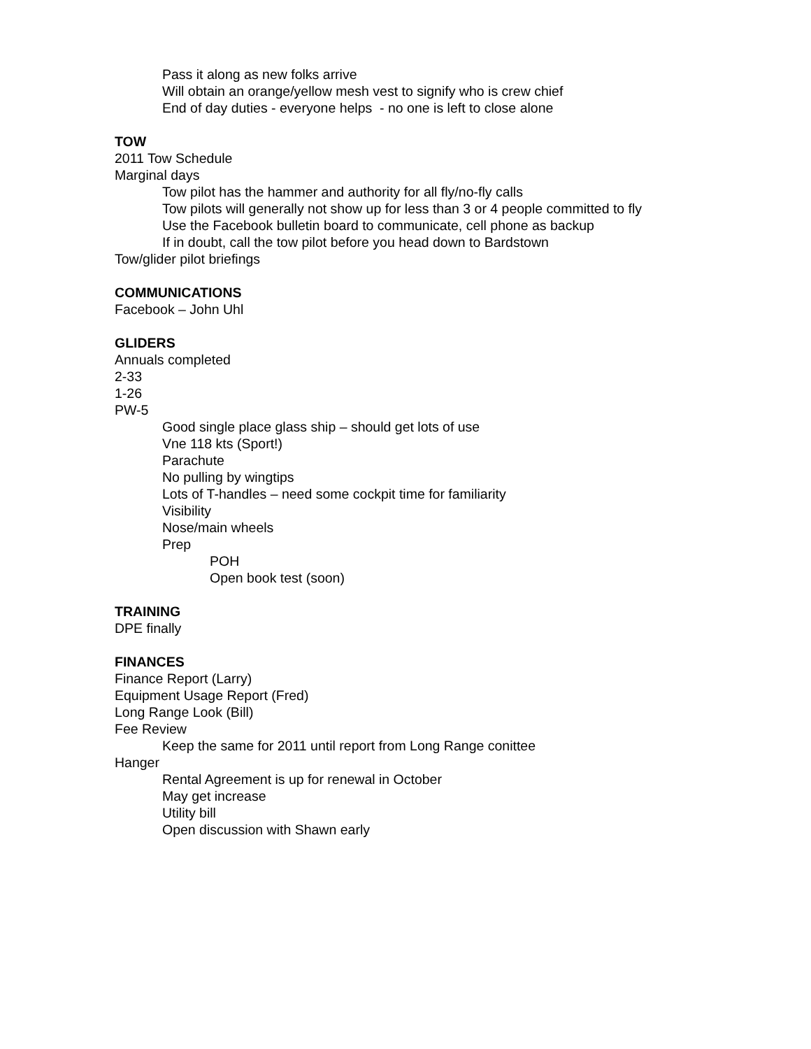Pass it along as new folks arrive
Will obtain an orange/yellow mesh vest to signify who is crew chief
End of day duties - everyone helps - no one is left to close alone
TOW
2011 Tow Schedule
Marginal days
Tow pilot has the hammer and authority for all fly/no-fly calls
Tow pilots will generally not show up for less than 3 or 4 people committed to fly
Use the Facebook bulletin board to communicate, cell phone as backup
If in doubt, call the tow pilot before you head down to Bardstown
Tow/glider pilot briefings
COMMUNICATIONS
Facebook – John Uhl
GLIDERS
Annuals completed
2-33
1-26
PW-5
Good single place glass ship – should get lots of use
Vne 118 kts (Sport!)
Parachute
No pulling by wingtips
Lots of T-handles – need some cockpit time for familiarity
Visibility
Nose/main wheels
Prep
POH
Open book test (soon)
TRAINING
DPE finally
FINANCES
Finance Report (Larry)
Equipment Usage Report (Fred)
Long Range Look (Bill)
Fee Review
Keep the same for 2011 until report from Long Range conittee
Hanger
Rental Agreement is up for renewal in October
May get increase
Utility bill
Open discussion with Shawn early